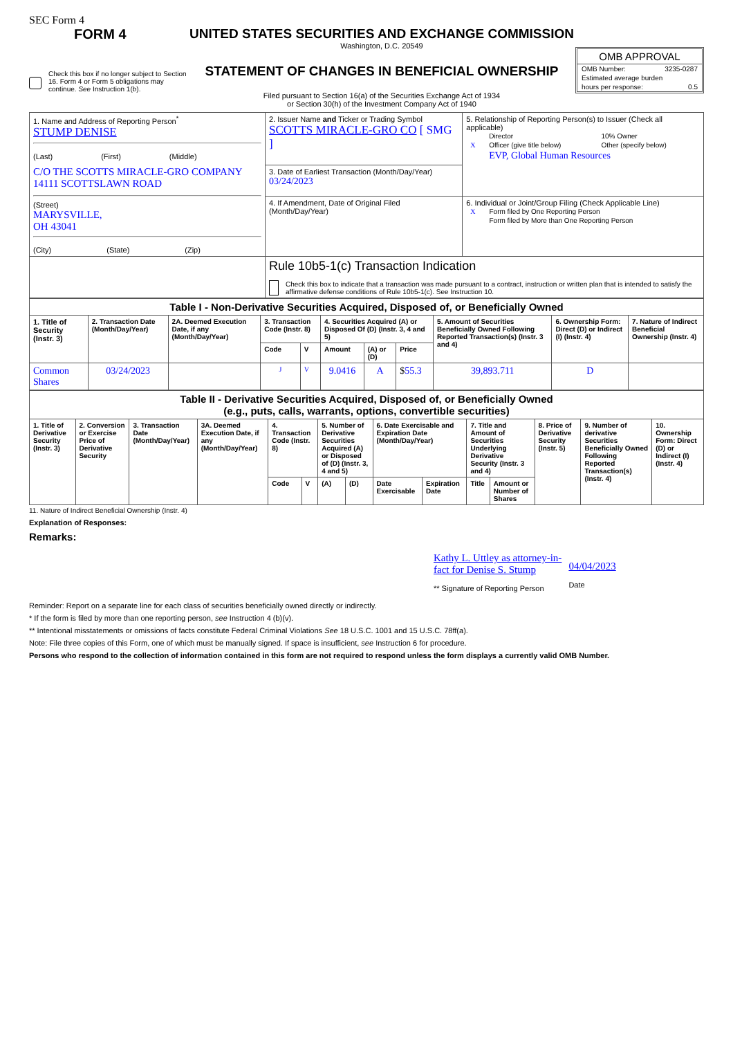SEC Form 4
FORM 4
Check this box if no longer subject to Section 16. Form 4 or Form 5 obligations may continue. See Instruction 1(b).
UNITED STATES SECURITIES AND EXCHANGE COMMISSION
Washington, D.C. 20549
STATEMENT OF CHANGES IN BENEFICIAL OWNERSHIP
Filed pursuant to Section 16(a) of the Securities Exchange Act of 1934
or Section 30(h) of the Investment Company Act of 1940
OMB APPROVAL
| OMB Number: | 3235-0287 |
| Estimated average burden | |
| hours per response: | 0.5 |
| 1. Name and Address of Reporting Person<sup>*</sup> STUMP DENISE (Last) (First) (Middle) C/O THE SCOTTS MIRACLE-GRO COMPANY 14111 SCOTTSLAWN ROAD (Street) MARYSVILLE, OH 43041 (City) (State) (Zip) | 2. Issuer Name and Ticker or Trading Symbol SCOTTS MIRACLE-GRO CO [ SMG ] | 5. Relationship of Reporting Person(s) to Issuer (Check all applicable) / / Director / 10% Owner / / X / Officer (give title below) / Other (specify below) / / / EVP, Global Human Resources / / |
| | 3. Date of Earliest Transaction (Month/Day/Year) 03/24/2023 | |
| | 4. If Amendment, Date of Original Filed (Month/Day/Year) | 6. Individual or Joint/Group Filing (Check Applicable Line) / X / Form filed by One Reporting Person / / / Form filed by More than One Reporting Person / |
| | Rule 10b5-1(c) Transaction Indication Check this box to indicate that a transaction was made pursuant to a contract, instruction or written plan that is intended to satisfy the affirmative defense conditions of Rule 10b5-1(c). See Instruction 10. | |
| Table I - Non-Derivative Securities Acquired, Disposed of, or Beneficially Owned | | | | | | | | | | |
| --- | --- | --- | --- | --- | --- | --- | --- | --- | --- | --- |
| 1. Title of Security (Instr. 3) | 2. Transaction Date (Month/Day/Year) | 2A. Deemed Execution Date, if any (Month/Day/Year) | 3. Transaction Code (Instr. 8) | | 4. Securities Acquired (A) or Disposed Of (D) (Instr. 3, 4 and 5) | | | 5. Amount of Securities Beneficially Owned Following Reported Transaction(s) (Instr. 3 and 4) | 6. Ownership Form: Direct (D) or Indirect (I) (Instr. 4) | 7. Nature of Indirect Beneficial Ownership (Instr. 4) |
| | | | Code | V | Amount | (A) or (D) | Price | | | |
| Common Shares | 03/24/2023 | | J | V | 9.0416 | A | $ 55.3 | 39,893.711 | D | |
| Table II - Derivative Securities Acquired, Disposed of, or Beneficially Owned (e.g., puts, calls, warrants, options, convertible securities) | | | | | | | | | | | | | | |
| --- | --- | --- | --- | --- | --- | --- | --- | --- | --- | --- | --- | --- | --- | --- |
| 1. Title of Derivative Security (Instr. 3) | 2. Conversion or Exercise Price of Derivative Security | 3. Transaction Date (Month/Day/Year) | 3A. Deemed Execution Date, if any (Month/Day/Year) | 4. Transaction Code (Instr. 8) | | 5. Number of Derivative Securities Acquired (A) or Disposed of (D) (Instr. 3, 4 and 5) | | 6. Date Exercisable and Expiration Date (Month/Day/Year) | | 7. Title and Amount of Securities Underlying Derivative Security (Instr. 3 and 4) | | 8. Price of Derivative Security (Instr. 5) | 9. Number of derivative Securities Beneficially Owned Following Reported Transaction(s) (Instr. 4) | 10. Ownership Form: Direct (D) or Indirect (I) (Instr. 4) |
| | | | | Code | V | (A) | (D) | Date Exercisable | Expiration Date | Title | Amount or Number of Shares | | | |
11. Nature of Indirect Beneficial Ownership (Instr. 4)
Explanation of Responses:
Remarks:
Kathy L. Uttley as attorney-in-
fact for Denise S. Stump
** Signature of Reporting Person
04/04/2023
Date
Reminder: Report on a separate line for each class of securities beneficially owned directly or indirectly.
* If the form is filed by more than one reporting person, see Instruction 4 (b)(v).
** Intentional misstatements or omissions of facts constitute Federal Criminal Violations See 18 U.S.C. 1001 and 15 U.S.C. 78ff(a).
Note: File three copies of this Form, one of which must be manually signed. If space is insufficient, see Instruction 6 for procedure.
Persons who respond to the collection of information contained in this form are not required to respond unless the form displays a currently valid OMB Number.